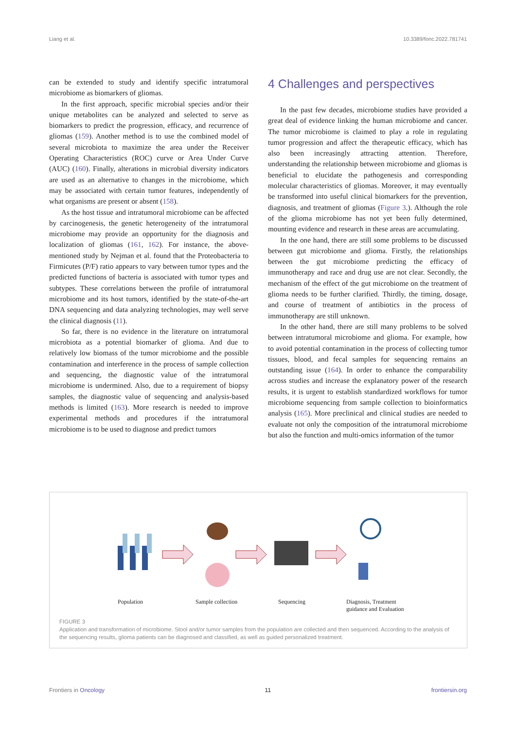Liang et al. 10.3389/fonc.2022.781741
can be extended to study and identify specific intratumoral microbiome as biomarkers of gliomas.
In the first approach, specific microbial species and/or their unique metabolites can be analyzed and selected to serve as biomarkers to predict the progression, efficacy, and recurrence of gliomas (159). Another method is to use the combined model of several microbiota to maximize the area under the Receiver Operating Characteristics (ROC) curve or Area Under Curve (AUC) (160). Finally, alterations in microbial diversity indicators are used as an alternative to changes in the microbiome, which may be associated with certain tumor features, independently of what organisms are present or absent (158).
As the host tissue and intratumoral microbiome can be affected by carcinogenesis, the genetic heterogeneity of the intratumoral microbiome may provide an opportunity for the diagnosis and localization of gliomas (161, 162). For instance, the above-mentioned study by Nejman et al. found that the Proteobacteria to Firmicutes (P/F) ratio appears to vary between tumor types and the predicted functions of bacteria is associated with tumor types and subtypes. These correlations between the profile of intratumoral microbiome and its host tumors, identified by the state-of-the-art DNA sequencing and data analyzing technologies, may well serve the clinical diagnosis (11).
So far, there is no evidence in the literature on intratumoral microbiota as a potential biomarker of glioma. And due to relatively low biomass of the tumor microbiome and the possible contamination and interference in the process of sample collection and sequencing, the diagnostic value of the intratumoral microbiome is undermined. Also, due to a requirement of biopsy samples, the diagnostic value of sequencing and analysis-based methods is limited (163). More research is needed to improve experimental methods and procedures if the intratumoral microbiome is to be used to diagnose and predict tumors
4 Challenges and perspectives
In the past few decades, microbiome studies have provided a great deal of evidence linking the human microbiome and cancer. The tumor microbiome is claimed to play a role in regulating tumor progression and affect the therapeutic efficacy, which has also been increasingly attracting attention. Therefore, understanding the relationship between microbiome and gliomas is beneficial to elucidate the pathogenesis and corresponding molecular characteristics of gliomas. Moreover, it may eventually be transformed into useful clinical biomarkers for the prevention, diagnosis, and treatment of gliomas (Figure 3.). Although the role of the glioma microbiome has not yet been fully determined, mounting evidence and research in these areas are accumulating.
In the one hand, there are still some problems to be discussed between gut microbiome and glioma. Firstly, the relationships between the gut microbiome predicting the efficacy of immunotherapy and race and drug use are not clear. Secondly, the mechanism of the effect of the gut microbiome on the treatment of glioma needs to be further clarified. Thirdly, the timing, dosage, and course of treatment of antibiotics in the process of immunotherapy are still unknown.
In the other hand, there are still many problems to be solved between intratumoral microbiome and glioma. For example, how to avoid potential contamination in the process of collecting tumor tissues, blood, and fecal samples for sequencing remains an outstanding issue (164). In order to enhance the comparability across studies and increase the explanatory power of the research results, it is urgent to establish standardized workflows for tumor microbiome sequencing from sample collection to bioinformatics analysis (165). More preclinical and clinical studies are needed to evaluate not only the composition of the intratumoral microbiome but also the function and multi-omics information of the tumor
Population Sample collection Sequencing Diagnosis, Treatment
guidance and Evaluation
FIGURE 3
Application and transformation of microbiome. Stool and/or tumor samples from the population are collected and then sequenced. According to the analysis of the sequencing results, glioma patients can be diagnosed and classified, as well as guided personalized treatment.
Frontiers in Oncology 11 frontiersin.org